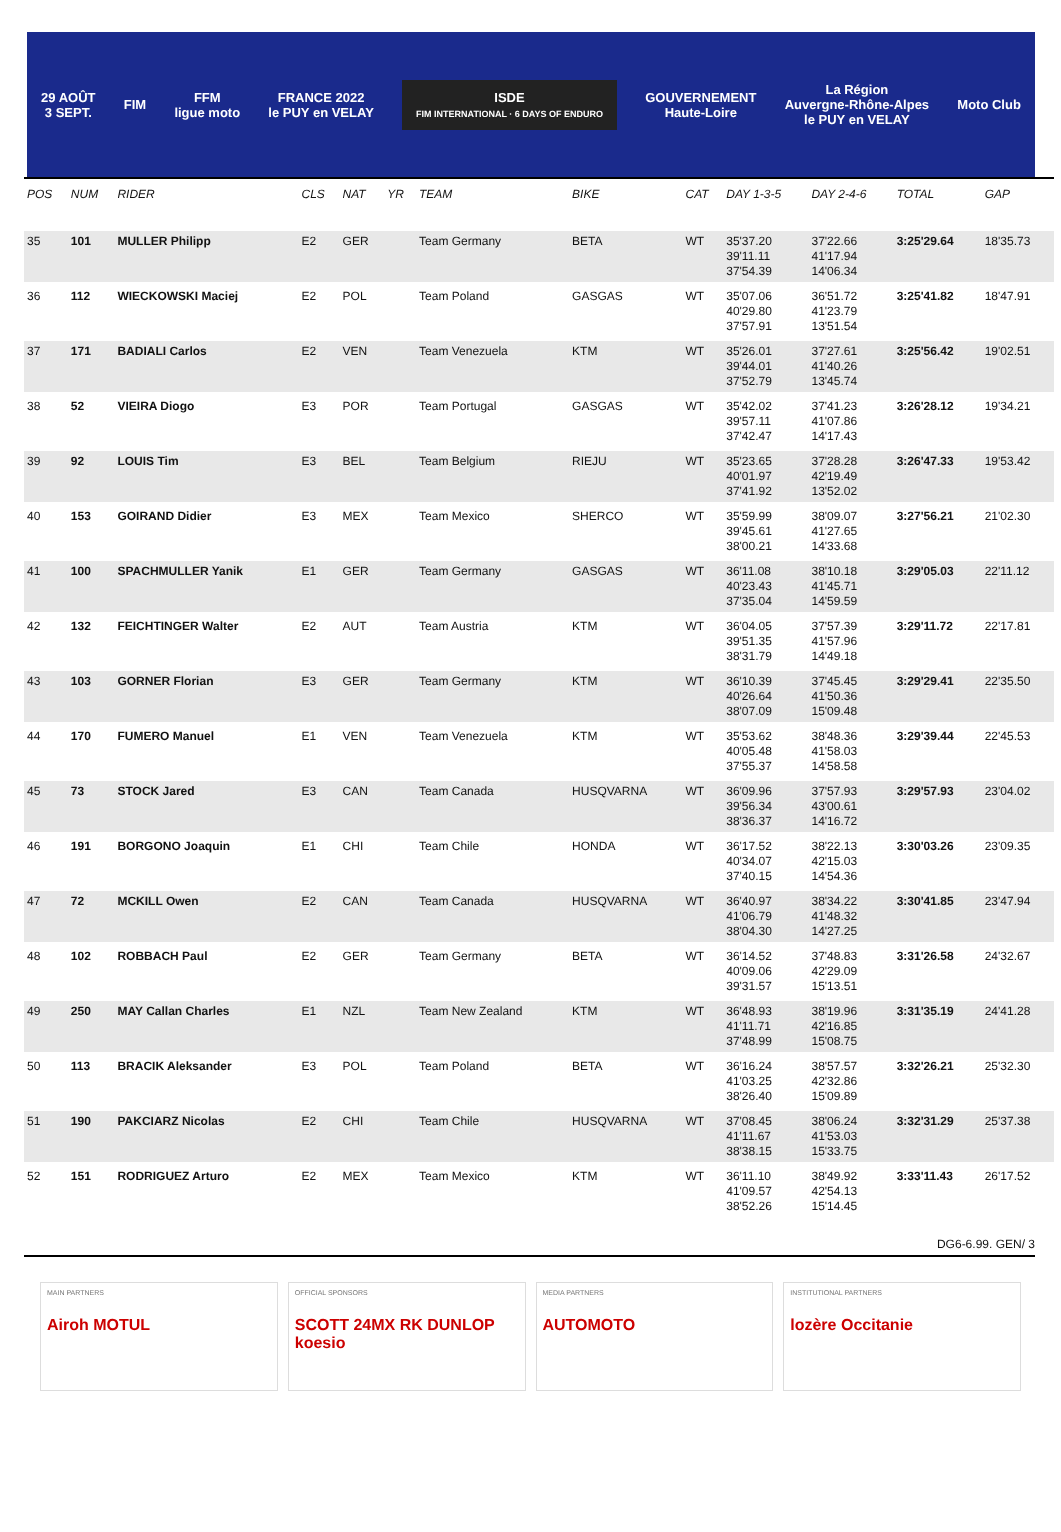29 AOÛT
3 SEPT.
FIM
FFM
ligue moto
FRANCE 2022
le PUY en VELAY
ISDE
FIM INTERNATIONAL · 6 DAYS OF ENDURO
GOUVERNEMENT
Haute-Loire
La Région
Auvergne-Rhône-Alpes
le PUY en VELAY
Moto Club
| POS | NUM | RIDER | CLS | NAT | YR | TEAM | BIKE | CAT | DAY 1-3-5 | DAY 2-4-6 | TOTAL | GAP |
| --- | --- | --- | --- | --- | --- | --- | --- | --- | --- | --- | --- | --- |
| 35 | 101 | MULLER Philipp | E2 | GER | | Team Germany | BETA | WT | 35'37.20 39'11.11 37'54.39 | 37'22.66 41'17.94 14'06.34 | 3:25'29.64 | 18'35.73 |
| 36 | 112 | WIECKOWSKI Maciej | E2 | POL | | Team Poland | GASGAS | WT | 35'07.06 40'29.80 37'57.91 | 36'51.72 41'23.79 13'51.54 | 3:25'41.82 | 18'47.91 |
| 37 | 171 | BADIALI Carlos | E2 | VEN | | Team Venezuela | KTM | WT | 35'26.01 39'44.01 37'52.79 | 37'27.61 41'40.26 13'45.74 | 3:25'56.42 | 19'02.51 |
| 38 | 52 | VIEIRA Diogo | E3 | POR | | Team Portugal | GASGAS | WT | 35'42.02 39'57.11 37'42.47 | 37'41.23 41'07.86 14'17.43 | 3:26'28.12 | 19'34.21 |
| 39 | 92 | LOUIS Tim | E3 | BEL | | Team Belgium | RIEJU | WT | 35'23.65 40'01.97 37'41.92 | 37'28.28 42'19.49 13'52.02 | 3:26'47.33 | 19'53.42 |
| 40 | 153 | GOIRAND Didier | E3 | MEX | | Team Mexico | SHERCO | WT | 35'59.99 39'45.61 38'00.21 | 38'09.07 41'27.65 14'33.68 | 3:27'56.21 | 21'02.30 |
| 41 | 100 | SPACHMULLER Yanik | E1 | GER | | Team Germany | GASGAS | WT | 36'11.08 40'23.43 37'35.04 | 38'10.18 41'45.71 14'59.59 | 3:29'05.03 | 22'11.12 |
| 42 | 132 | FEICHTINGER Walter | E2 | AUT | | Team Austria | KTM | WT | 36'04.05 39'51.35 38'31.79 | 37'57.39 41'57.96 14'49.18 | 3:29'11.72 | 22'17.81 |
| 43 | 103 | GORNER Florian | E3 | GER | | Team Germany | KTM | WT | 36'10.39 40'26.64 38'07.09 | 37'45.45 41'50.36 15'09.48 | 3:29'29.41 | 22'35.50 |
| 44 | 170 | FUMERO Manuel | E1 | VEN | | Team Venezuela | KTM | WT | 35'53.62 40'05.48 37'55.37 | 38'48.36 41'58.03 14'58.58 | 3:29'39.44 | 22'45.53 |
| 45 | 73 | STOCK Jared | E3 | CAN | | Team Canada | HUSQVARNA | WT | 36'09.96 39'56.34 38'36.37 | 37'57.93 43'00.61 14'16.72 | 3:29'57.93 | 23'04.02 |
| 46 | 191 | BORGONO Joaquin | E1 | CHI | | Team Chile | HONDA | WT | 36'17.52 40'34.07 37'40.15 | 38'22.13 42'15.03 14'54.36 | 3:30'03.26 | 23'09.35 |
| 47 | 72 | MCKILL Owen | E2 | CAN | | Team Canada | HUSQVARNA | WT | 36'40.97 41'06.79 38'04.30 | 38'34.22 41'48.32 14'27.25 | 3:30'41.85 | 23'47.94 |
| 48 | 102 | ROBBACH Paul | E2 | GER | | Team Germany | BETA | WT | 36'14.52 40'09.06 39'31.57 | 37'48.83 42'29.09 15'13.51 | 3:31'26.58 | 24'32.67 |
| 49 | 250 | MAY Callan Charles | E1 | NZL | | Team New Zealand | KTM | WT | 36'48.93 41'11.71 37'48.99 | 38'19.96 42'16.85 15'08.75 | 3:31'35.19 | 24'41.28 |
| 50 | 113 | BRACIK Aleksander | E3 | POL | | Team Poland | BETA | WT | 36'16.24 41'03.25 38'26.40 | 38'57.57 42'32.86 15'09.89 | 3:32'26.21 | 25'32.30 |
| 51 | 190 | PAKCIARZ Nicolas | E2 | CHI | | Team Chile | HUSQVARNA | WT | 37'08.45 41'11.67 38'38.15 | 38'06.24 41'53.03 15'33.75 | 3:32'31.29 | 25'37.38 |
| 52 | 151 | RODRIGUEZ Arturo | E2 | MEX | | Team Mexico | KTM | WT | 36'11.10 41'09.57 38'52.26 | 38'49.92 42'54.13 15'14.45 | 3:33'11.43 | 26'17.52 |
DG6-6.99. GEN/ 3
MAIN PARTNERS
Airoh MOTUL
OFFICIAL SPONSORS
SCOTT 24MX RK DUNLOP koesio
MEDIA PARTNERS
AUTOMOTO
INSTITUTIONAL PARTNERS
lozère Occitanie